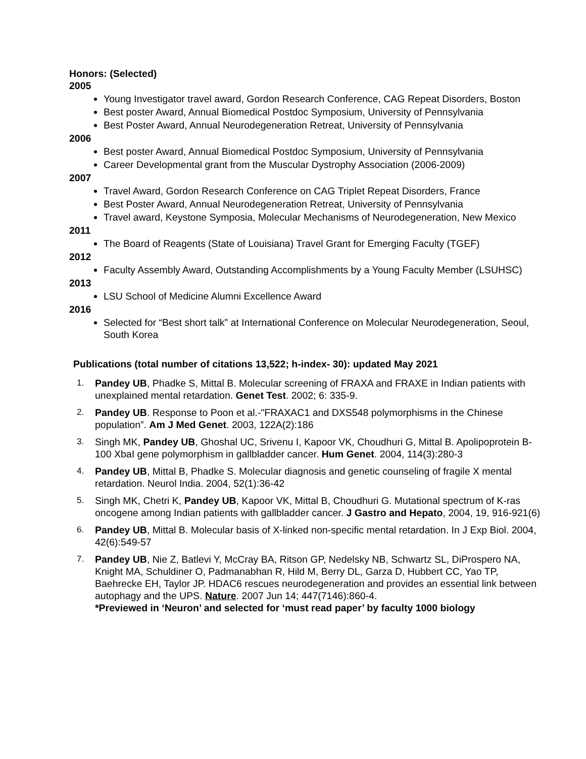Honors: (Selected)
2005
Young Investigator travel award, Gordon Research Conference, CAG Repeat Disorders, Boston
Best poster Award, Annual Biomedical Postdoc Symposium, University of Pennsylvania
Best Poster Award, Annual Neurodegeneration Retreat, University of Pennsylvania
2006
Best poster Award, Annual Biomedical Postdoc Symposium, University of Pennsylvania
Career Developmental grant from the Muscular Dystrophy Association (2006-2009)
2007
Travel Award, Gordon Research Conference on CAG Triplet Repeat Disorders, France
Best Poster Award, Annual Neurodegeneration Retreat, University of Pennsylvania
Travel award, Keystone Symposia, Molecular Mechanisms of Neurodegeneration, New Mexico
2011
The Board of Reagents (State of Louisiana) Travel Grant for Emerging Faculty (TGEF)
2012
Faculty Assembly Award, Outstanding Accomplishments by a Young Faculty Member (LSUHSC)
2013
LSU School of Medicine Alumni Excellence Award
2016
Selected for “Best short talk” at International Conference on Molecular Neurodegeneration, Seoul, South Korea
Publications (total number of citations 13,522; h-index- 30): updated May 2021
1. Pandey UB, Phadke S, Mittal B. Molecular screening of FRAXA and FRAXE in Indian patients with unexplained mental retardation. Genet Test. 2002; 6: 335-9.
2. Pandey UB. Response to Poon et al.-"FRAXAC1 and DXS548 polymorphisms in the Chinese population”. Am J Med Genet. 2003, 122A(2):186
3. Singh MK, Pandey UB, Ghoshal UC, Srivenu I, Kapoor VK, Choudhuri G, Mittal B. Apolipoprotein B-100 XbaI gene polymorphism in gallbladder cancer. Hum Genet. 2004, 114(3):280-3
4. Pandey UB, Mittal B, Phadke S. Molecular diagnosis and genetic counseling of fragile X mental retardation. Neurol India. 2004, 52(1):36-42
5. Singh MK, Chetri K, Pandey UB, Kapoor VK, Mittal B, Choudhuri G. Mutational spectrum of K-ras oncogene among Indian patients with gallbladder cancer. J Gastro and Hepato, 2004, 19, 916-921(6)
6. Pandey UB, Mittal B. Molecular basis of X-linked non-specific mental retardation. In J Exp Biol. 2004, 42(6):549-57
7. Pandey UB, Nie Z, Batlevi Y, McCray BA, Ritson GP, Nedelsky NB, Schwartz SL, DiProspero NA, Knight MA, Schuldiner O, Padmanabhan R, Hild M, Berry DL, Garza D, Hubbert CC, Yao TP, Baehrecke EH, Taylor JP. HDAC6 rescues neurodegeneration and provides an essential link between autophagy and the UPS. Nature. 2007 Jun 14; 447(7146):860-4.
*Previewed in ‘Neuron’ and selected for ‘must read paper’ by faculty 1000 biology